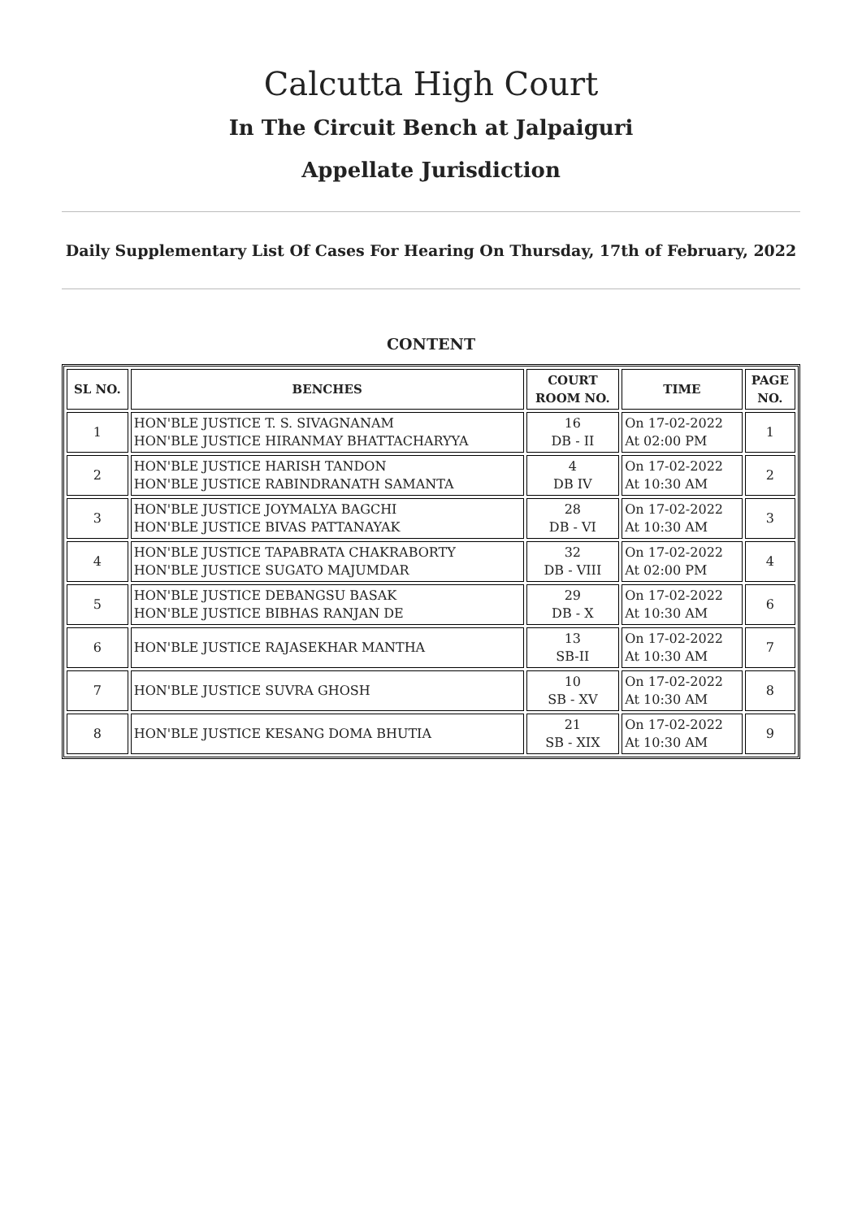Calcutta High Court
In The Circuit Bench at Jalpaiguri
Appellate Jurisdiction
Daily Supplementary List Of Cases For Hearing On Thursday, 17th of February, 2022
CONTENT
| SL NO. | BENCHES | COURT ROOM NO. | TIME | PAGE NO. |
| --- | --- | --- | --- | --- |
| 1 | HON'BLE JUSTICE T. S. SIVAGNANAM HON'BLE JUSTICE HIRANMAY BHATTACHARYYA | 16 DB - II | On 17-02-2022 At 02:00 PM | 1 |
| 2 | HON'BLE JUSTICE HARISH TANDON HON'BLE JUSTICE RABINDRANATH SAMANTA | 4 DB IV | On 17-02-2022 At 10:30 AM | 2 |
| 3 | HON'BLE JUSTICE JOYMALYA BAGCHI HON'BLE JUSTICE BIVAS PATTANAYAK | 28 DB - VI | On 17-02-2022 At 10:30 AM | 3 |
| 4 | HON'BLE JUSTICE TAPABRATA CHAKRABORTY HON'BLE JUSTICE SUGATO MAJUMDAR | 32 DB - VIII | On 17-02-2022 At 02:00 PM | 4 |
| 5 | HON'BLE JUSTICE DEBANGSU BASAK HON'BLE JUSTICE BIBHAS RANJAN DE | 29 DB - X | On 17-02-2022 At 10:30 AM | 6 |
| 6 | HON'BLE JUSTICE RAJASEKHAR MANTHA | 13 SB-II | On 17-02-2022 At 10:30 AM | 7 |
| 7 | HON'BLE JUSTICE SUVRA GHOSH | 10 SB - XV | On 17-02-2022 At 10:30 AM | 8 |
| 8 | HON'BLE JUSTICE KESANG DOMA BHUTIA | 21 SB - XIX | On 17-02-2022 At 10:30 AM | 9 |